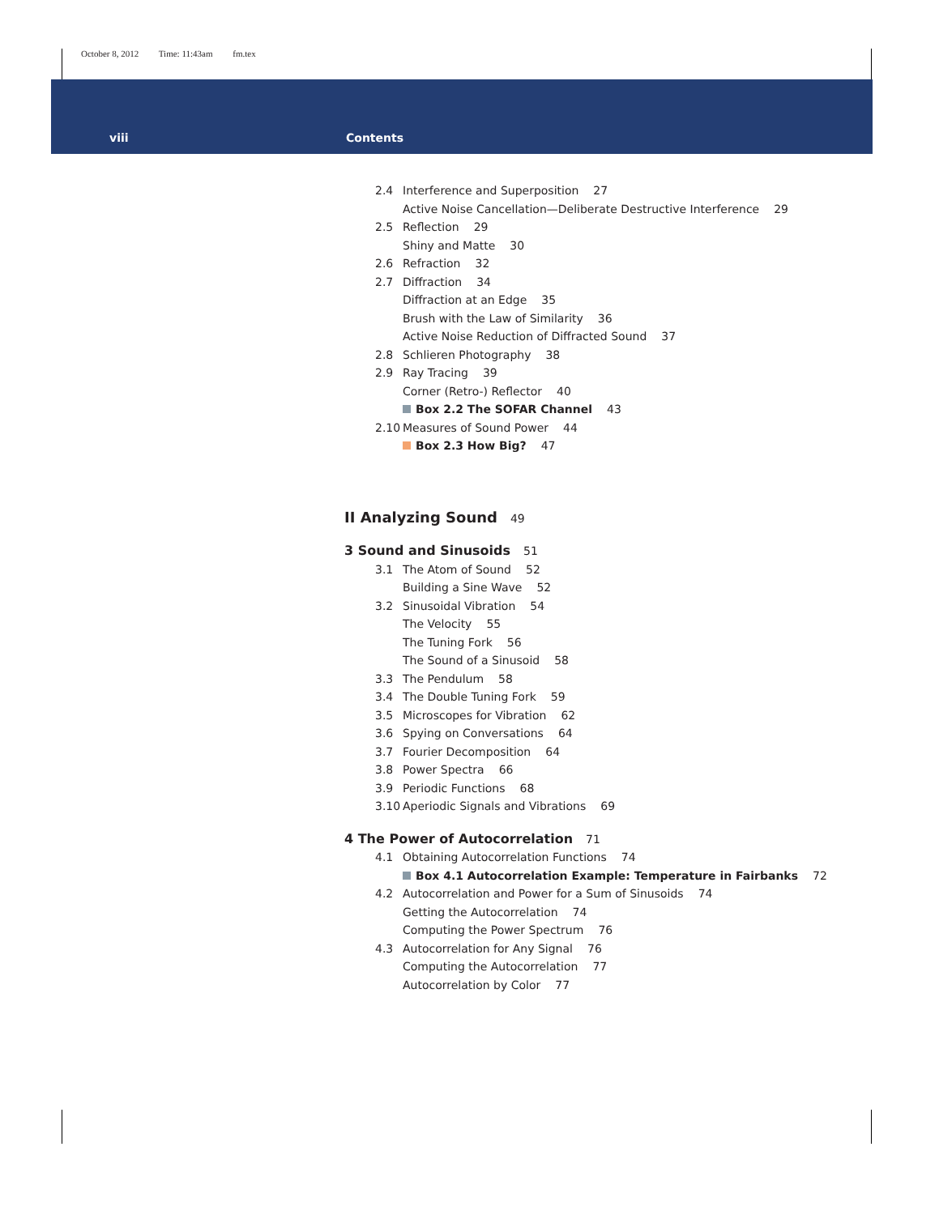October 8, 2012 Time: 11:43am fm.tex
viii Contents
2.4 Interference and Superposition 27
Active Noise Cancellation—Deliberate Destructive Interference 29
2.5 Reflection 29
Shiny and Matte 30
2.6 Refraction 32
2.7 Diffraction 34
Diffraction at an Edge 35
Brush with the Law of Similarity 36
Active Noise Reduction of Diffracted Sound 37
2.8 Schlieren Photography 38
2.9 Ray Tracing 39
Corner (Retro-) Reflector 40
Box 2.2 The SOFAR Channel 43
2.10 Measures of Sound Power 44
Box 2.3 How Big? 47
II Analyzing Sound 49
3 Sound and Sinusoids 51
3.1 The Atom of Sound 52
Building a Sine Wave 52
3.2 Sinusoidal Vibration 54
The Velocity 55
The Tuning Fork 56
The Sound of a Sinusoid 58
3.3 The Pendulum 58
3.4 The Double Tuning Fork 59
3.5 Microscopes for Vibration 62
3.6 Spying on Conversations 64
3.7 Fourier Decomposition 64
3.8 Power Spectra 66
3.9 Periodic Functions 68
3.10 Aperiodic Signals and Vibrations 69
4 The Power of Autocorrelation 71
4.1 Obtaining Autocorrelation Functions 74
Box 4.1 Autocorrelation Example: Temperature in Fairbanks 72
4.2 Autocorrelation and Power for a Sum of Sinusoids 74
Getting the Autocorrelation 74
Computing the Power Spectrum 76
4.3 Autocorrelation for Any Signal 76
Computing the Autocorrelation 77
Autocorrelation by Color 77